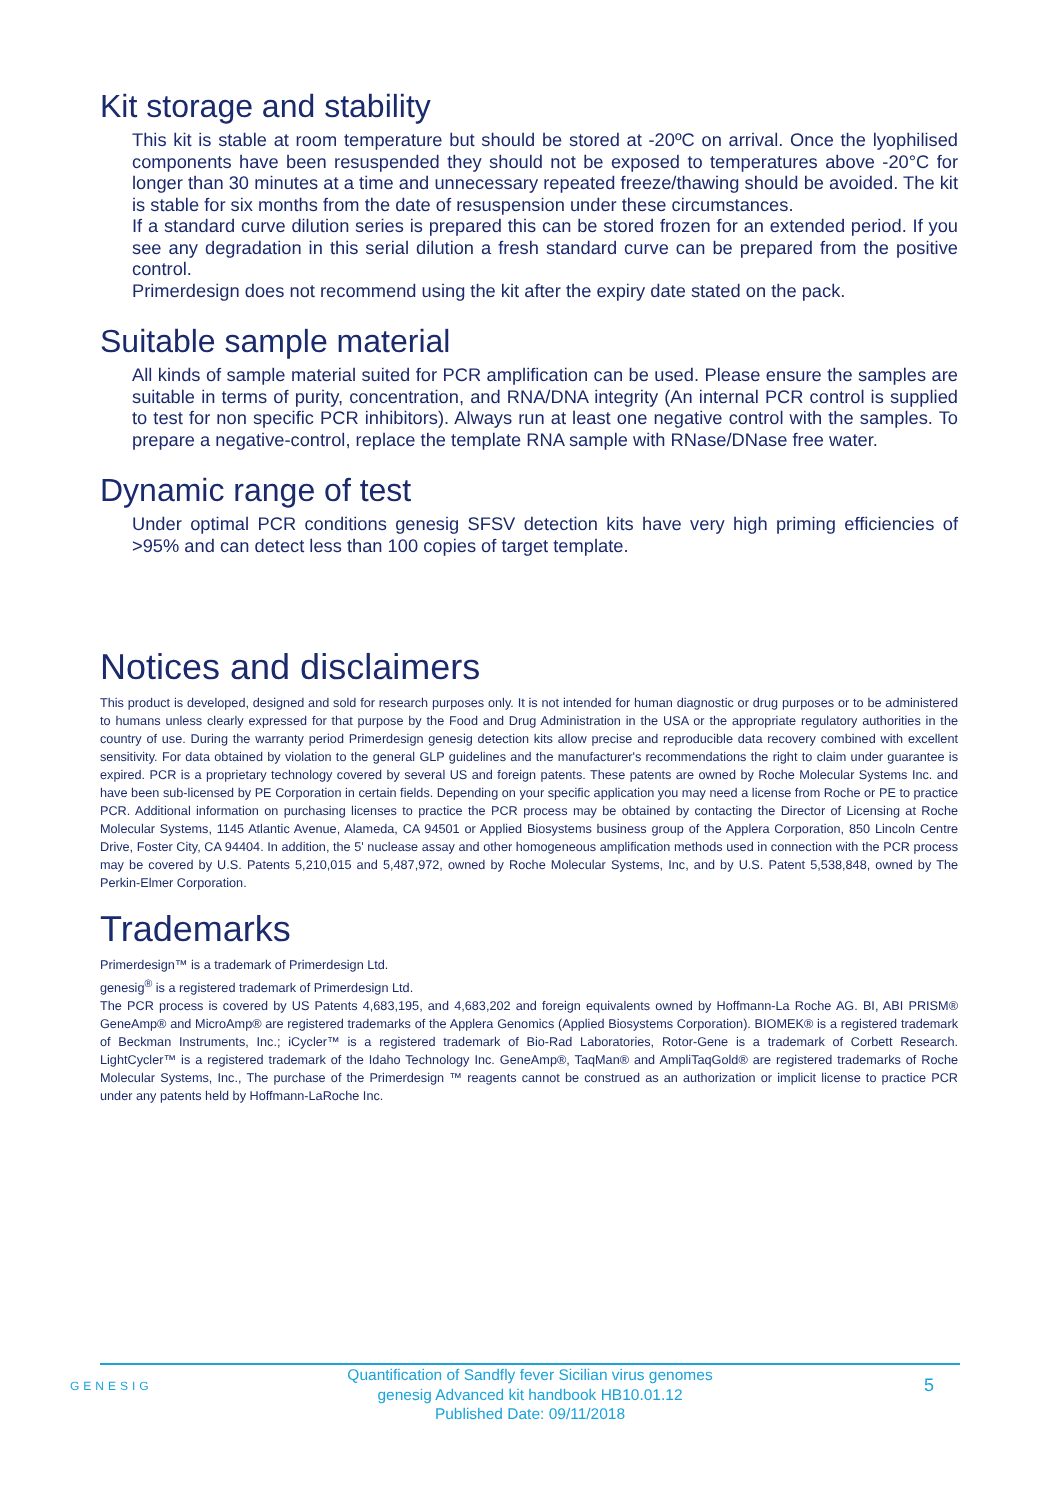Kit storage and stability
This kit is stable at room temperature but should be stored at -20ºC on arrival. Once the lyophilised components have been resuspended they should not be exposed to temperatures above -20°C for longer than 30 minutes at a time and unnecessary repeated freeze/thawing should be avoided. The kit is stable for six months from the date of resuspension under these circumstances.
If a standard curve dilution series is prepared this can be stored frozen for an extended period. If you see any degradation in this serial dilution a fresh standard curve can be prepared from the positive control.
Primerdesign does not recommend using the kit after the expiry date stated on the pack.
Suitable sample material
All kinds of sample material suited for PCR amplification can be used. Please ensure the samples are suitable in terms of purity, concentration, and RNA/DNA integrity (An internal PCR control is supplied to test for non specific PCR inhibitors). Always run at least one negative control with the samples. To prepare a negative-control, replace the template RNA sample with RNase/DNase free water.
Dynamic range of test
Under optimal PCR conditions genesig SFSV detection kits have very high priming efficiencies of >95% and can detect less than 100 copies of target template.
Notices and disclaimers
This product is developed, designed and sold for research purposes only. It is not intended for human diagnostic or drug purposes or to be administered to humans unless clearly expressed for that purpose by the Food and Drug Administration in the USA or the appropriate regulatory authorities in the country of use. During the warranty period Primerdesign genesig detection kits allow precise and reproducible data recovery combined with excellent sensitivity. For data obtained by violation to the general GLP guidelines and the manufacturer's recommendations the right to claim under guarantee is expired. PCR is a proprietary technology covered by several US and foreign patents. These patents are owned by Roche Molecular Systems Inc. and have been sub-licensed by PE Corporation in certain fields. Depending on your specific application you may need a license from Roche or PE to practice PCR. Additional information on purchasing licenses to practice the PCR process may be obtained by contacting the Director of Licensing at Roche Molecular Systems, 1145 Atlantic Avenue, Alameda, CA 94501 or Applied Biosystems business group of the Applera Corporation, 850 Lincoln Centre Drive, Foster City, CA 94404. In addition, the 5' nuclease assay and other homogeneous amplification methods used in connection with the PCR process may be covered by U.S. Patents 5,210,015 and 5,487,972, owned by Roche Molecular Systems, Inc, and by U.S. Patent 5,538,848, owned by The Perkin-Elmer Corporation.
Trademarks
Primerdesign™ is a trademark of Primerdesign Ltd.
genesig<sup>®</sup> is a registered trademark of Primerdesign Ltd.
The PCR process is covered by US Patents 4,683,195, and 4,683,202 and foreign equivalents owned by Hoffmann-La Roche AG. BI, ABI PRISM® GeneAmp® and MicroAmp® are registered trademarks of the Applera Genomics (Applied Biosystems Corporation). BIOMEK® is a registered trademark of Beckman Instruments, Inc.; iCycler™ is a registered trademark of Bio-Rad Laboratories, Rotor-Gene is a trademark of Corbett Research. LightCycler™ is a registered trademark of the Idaho Technology Inc. GeneAmp®, TaqMan® and AmpliTaqGold® are registered trademarks of Roche Molecular Systems, Inc., The purchase of the Primerdesign ™ reagents cannot be construed as an authorization or implicit license to practice PCR under any patents held by Hoffmann-LaRoche Inc.
GENESIG
Quantification of Sandfly fever Sicilian virus genomes
genesig Advanced kit handbook HB10.01.12
Published Date: 09/11/2018
5